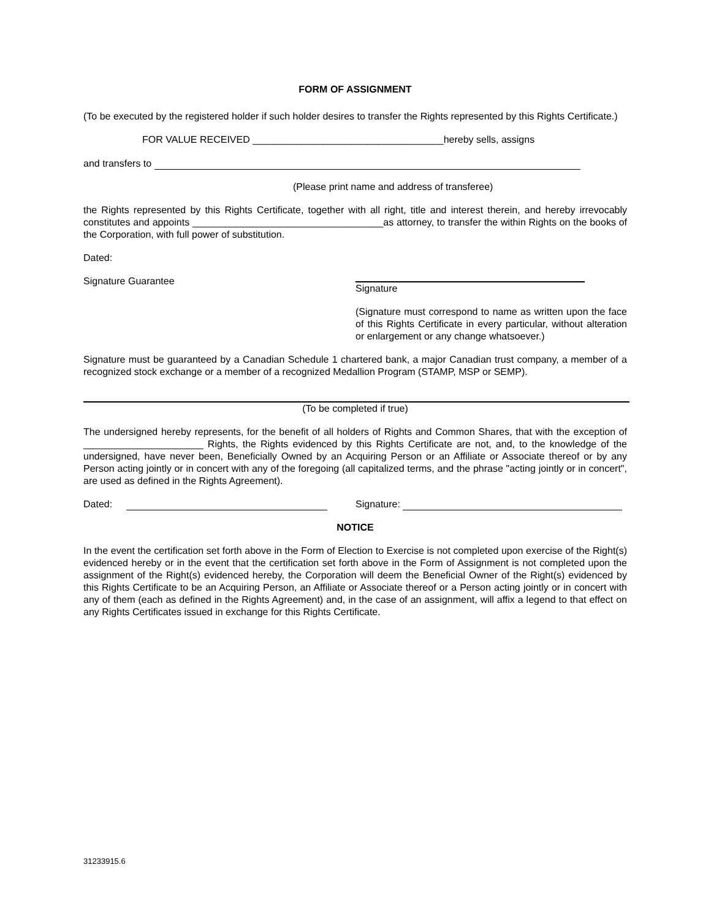FORM OF ASSIGNMENT
(To be executed by the registered holder if such holder desires to transfer the Rights represented by this Rights Certificate.)
FOR VALUE RECEIVED ___________________________________hereby sells, assigns
and transfers to
(Please print name and address of transferee)
the Rights represented by this Rights Certificate, together with all right, title and interest therein, and hereby irrevocably constitutes and appoints ___________________________________as attorney, to transfer the within Rights on the books of the Corporation, with full power of substitution.
Dated:
Signature Guarantee Signature
(Signature must correspond to name as written upon the face of this Rights Certificate in every particular, without alteration or enlargement or any change whatsoever.)
Signature must be guaranteed by a Canadian Schedule 1 chartered bank, a major Canadian trust company, a member of a recognized stock exchange or a member of a recognized Medallion Program (STAMP, MSP or SEMP).
(To be completed if true)
The undersigned hereby represents, for the benefit of all holders of Rights and Common Shares, that with the exception of ______________________ Rights, the Rights evidenced by this Rights Certificate are not, and, to the knowledge of the undersigned, have never been, Beneficially Owned by an Acquiring Person or an Affiliate or Associate thereof or by any Person acting jointly or in concert with any of the foregoing (all capitalized terms, and the phrase "acting jointly or in concert", are used as defined in the Rights Agreement).
Dated: Signature:
NOTICE
In the event the certification set forth above in the Form of Election to Exercise is not completed upon exercise of the Right(s) evidenced hereby or in the event that the certification set forth above in the Form of Assignment is not completed upon the assignment of the Right(s) evidenced hereby, the Corporation will deem the Beneficial Owner of the Right(s) evidenced by this Rights Certificate to be an Acquiring Person, an Affiliate or Associate thereof or a Person acting jointly or in concert with any of them (each as defined in the Rights Agreement) and, in the case of an assignment, will affix a legend to that effect on any Rights Certificates issued in exchange for this Rights Certificate.
31233915.6